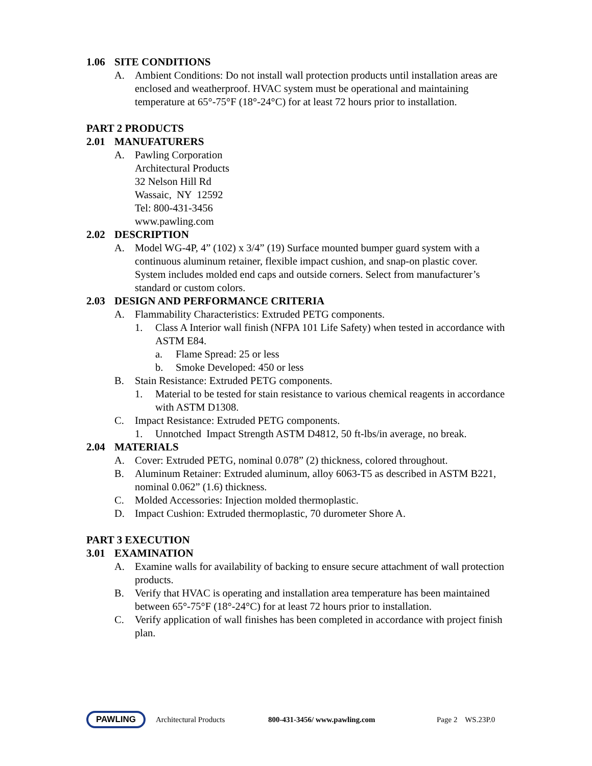1.06 SITE CONDITIONS
A. Ambient Conditions: Do not install wall protection products until installation areas are enclosed and weatherproof. HVAC system must be operational and maintaining temperature at 65°-75°F (18°-24°C) for at least 72 hours prior to installation.
PART 2 PRODUCTS
2.01 MANUFATURERS
A. Pawling Corporation
Architectural Products
32 Nelson Hill Rd
Wassaic, NY 12592
Tel: 800-431-3456
www.pawling.com
2.02 DESCRIPTION
A. Model WG-4P, 4” (102) x 3/4” (19) Surface mounted bumper guard system with a continuous aluminum retainer, flexible impact cushion, and snap-on plastic cover. System includes molded end caps and outside corners. Select from manufacturer’s standard or custom colors.
2.03 DESIGN AND PERFORMANCE CRITERIA
A. Flammability Characteristics: Extruded PETG components.
1. Class A Interior wall finish (NFPA 101 Life Safety) when tested in accordance with ASTM E84.
a. Flame Spread: 25 or less
b. Smoke Developed: 450 or less
B. Stain Resistance: Extruded PETG components.
1. Material to be tested for stain resistance to various chemical reagents in accordance with ASTM D1308.
C. Impact Resistance: Extruded PETG components.
1. Unnotched Impact Strength ASTM D4812, 50 ft-lbs/in average, no break.
2.04 MATERIALS
A. Cover: Extruded PETG, nominal 0.078” (2) thickness, colored throughout.
B. Aluminum Retainer: Extruded aluminum, alloy 6063-T5 as described in ASTM B221, nominal 0.062” (1.6) thickness.
C. Molded Accessories: Injection molded thermoplastic.
D. Impact Cushion: Extruded thermoplastic, 70 durometer Shore A.
PART 3 EXECUTION
3.01 EXAMINATION
A. Examine walls for availability of backing to ensure secure attachment of wall protection products.
B. Verify that HVAC is operating and installation area temperature has been maintained between 65°-75°F (18°-24°C) for at least 72 hours prior to installation.
C. Verify application of wall finishes has been completed in accordance with project finish plan.
PAWLING
Architectural Products 800-431-3456/ www.pawling.com Page 2 WS.23P.0